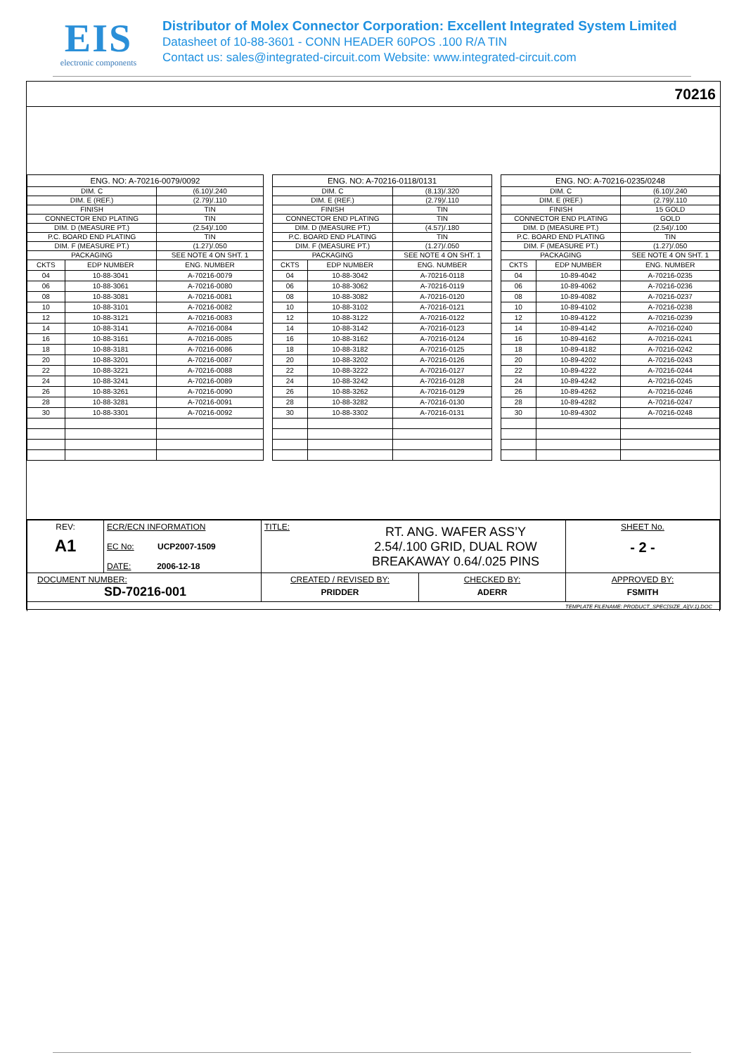EIS
electronic components
Distributor of Molex Connector Corporation: Excellent Integrated System Limited
Datasheet of 10-88-3601 - CONN HEADER 60POS .100 R/A TIN
Contact us: sales@integrated-circuit.com Website: www.integrated-circuit.com
70216
| ENG. NO: A-70216-0079/0092 | | |
| --- | --- | --- |
| DIM. C | | (6.10)/.240 |
| DIM. E (REF.) | | (2.79)/.110 |
| FINISH | | TIN |
| CONNECTOR END PLATING | | TIN |
| DIM. D (MEASURE PT.) | | (2.54)/.100 |
| P.C. BOARD END PLATING | | TIN |
| DIM. F (MEASURE PT.) | | (1.27)/.050 |
| PACKAGING | | SEE NOTE 4 ON SHT. 1 |
| CKTS | EDP NUMBER | ENG. NUMBER |
| 04 | 10-88-3041 | A-70216-0079 |
| 06 | 10-88-3061 | A-70216-0080 |
| 08 | 10-88-3081 | A-70216-0081 |
| 10 | 10-88-3101 | A-70216-0082 |
| 12 | 10-88-3121 | A-70216-0083 |
| 14 | 10-88-3141 | A-70216-0084 |
| 16 | 10-88-3161 | A-70216-0085 |
| 18 | 10-88-3181 | A-70216-0086 |
| 20 | 10-88-3201 | A-70216-0087 |
| 22 | 10-88-3221 | A-70216-0088 |
| 24 | 10-88-3241 | A-70216-0089 |
| 26 | 10-88-3261 | A-70216-0090 |
| 28 | 10-88-3281 | A-70216-0091 |
| 30 | 10-88-3301 | A-70216-0092 |
| ENG. NO: A-70216-0118/0131 | | |
| --- | --- | --- |
| DIM. C | | (8.13)/.320 |
| DIM. E (REF.) | | (2.79)/.110 |
| FINISH | | TIN |
| CONNECTOR END PLATING | | TIN |
| DIM. D (MEASURE PT.) | | (4.57)/.180 |
| P.C. BOARD END PLATING | | TIN |
| DIM. F (MEASURE PT.) | | (1.27)/.050 |
| PACKAGING | | SEE NOTE 4 ON SHT. 1 |
| CKTS | EDP NUMBER | ENG. NUMBER |
| 04 | 10-88-3042 | A-70216-0118 |
| 06 | 10-88-3062 | A-70216-0119 |
| 08 | 10-88-3082 | A-70216-0120 |
| 10 | 10-88-3102 | A-70216-0121 |
| 12 | 10-88-3122 | A-70216-0122 |
| 14 | 10-88-3142 | A-70216-0123 |
| 16 | 10-88-3162 | A-70216-0124 |
| 18 | 10-88-3182 | A-70216-0125 |
| 20 | 10-88-3202 | A-70216-0126 |
| 22 | 10-88-3222 | A-70216-0127 |
| 24 | 10-88-3242 | A-70216-0128 |
| 26 | 10-88-3262 | A-70216-0129 |
| 28 | 10-88-3282 | A-70216-0130 |
| 30 | 10-88-3302 | A-70216-0131 |
| ENG. NO: A-70216-0235/0248 | | |
| --- | --- | --- |
| DIM. C | | (6.10)/.240 |
| DIM. E (REF.) | | (2.79)/.110 |
| FINISH | | 15 GOLD |
| CONNECTOR END PLATING | | GOLD |
| DIM. D (MEASURE PT.) | | (2.54)/.100 |
| P.C. BOARD END PLATING | | TIN |
| DIM. F (MEASURE PT.) | | (1.27)/.050 |
| PACKAGING | | SEE NOTE 4 ON SHT. 1 |
| CKTS | EDP NUMBER | ENG. NUMBER |
| 04 | 10-89-4042 | A-70216-0235 |
| 06 | 10-89-4062 | A-70216-0236 |
| 08 | 10-89-4082 | A-70216-0237 |
| 10 | 10-89-4102 | A-70216-0238 |
| 12 | 10-89-4122 | A-70216-0239 |
| 14 | 10-89-4142 | A-70216-0240 |
| 16 | 10-89-4162 | A-70216-0241 |
| 18 | 10-89-4182 | A-70216-0242 |
| 20 | 10-89-4202 | A-70216-0243 |
| 22 | 10-89-4222 | A-70216-0244 |
| 24 | 10-89-4242 | A-70216-0245 |
| 26 | 10-89-4262 | A-70216-0246 |
| 28 | 10-89-4282 | A-70216-0247 |
| 30 | 10-89-4302 | A-70216-0248 |
| REV: A1 | ECR/ECN INFORMATION EC No: UCP2007-1509 DATE: 2006-12-18 | TITLE: RT. ANG. WAFER ASS’Y 2.54/.100 GRID, DUAL ROW BREAKAWAY 0.64/.025 PINS | | SHEET No. - 2 - |
| DOCUMENT NUMBER: SD-70216-001 | | CREATED / REVISED BY: PRIDDER | CHECKED BY: ADERR | APPROVED BY: FSMITH |
| TEMPLATE FILENAME: PRODUCT_SPEC[SIZE_A](V.1).DOC | | | | |